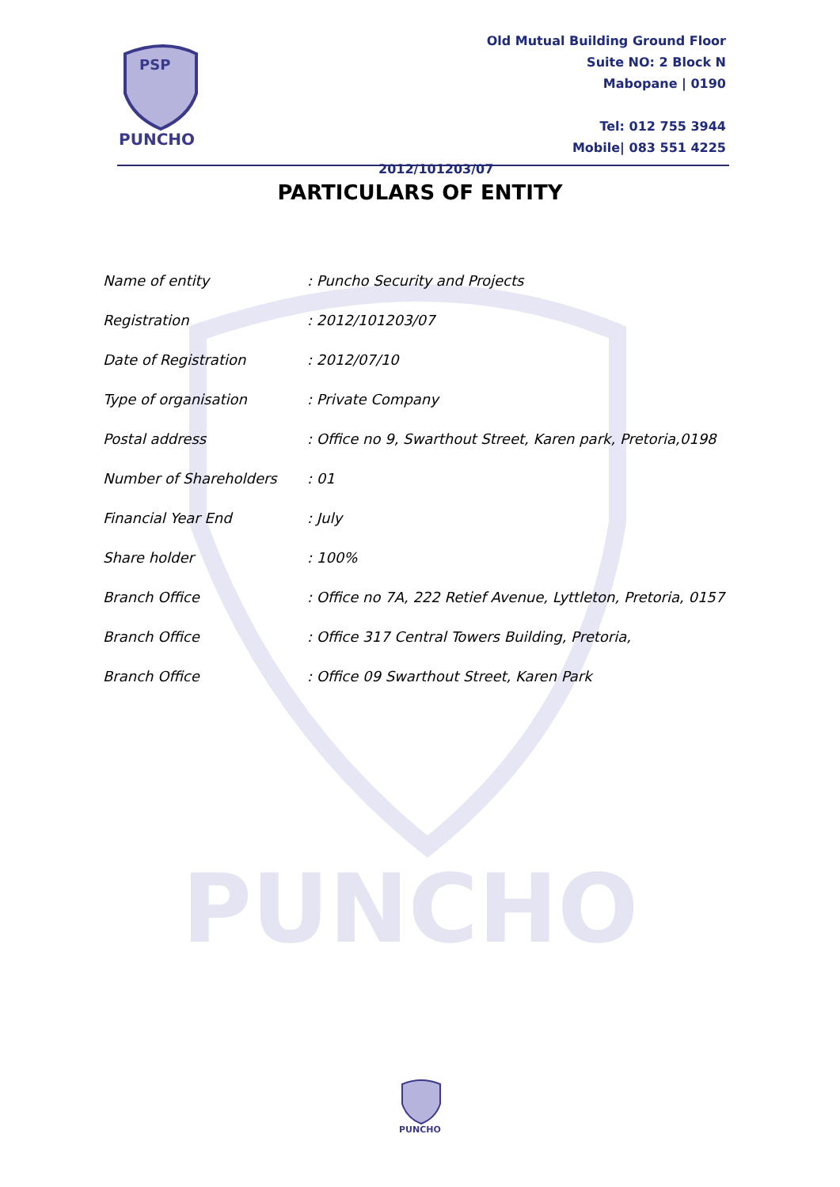PUNCHO
PSP
PUNCHO
Old Mutual Building Ground Floor
Suite NO: 2 Block N
Mabopane | 0190
Tel: 012 755 3944
Mobile| 083 551 4225
2012/101203/07
PARTICULARS OF ENTITY
| Name of entity | : Puncho Security and Projects |
| Registration | : 2012/101203/07 |
| Date of Registration | : 2012/07/10 |
| Type of organisation | : Private Company |
| Postal address | : Office no 9, Swarthout Street, Karen park, Pretoria,0198 |
| Number of Shareholders | : 01 |
| Financial Year End | : July |
| Share holder | : 100% |
| Branch Office | : Office no 7A, 222 Retief Avenue, Lyttleton, Pretoria, 0157 |
| Branch Office | : Office 317 Central Towers Building, Pretoria, |
| Branch Office | : Office 09 Swarthout Street, Karen Park |
PUNCHO